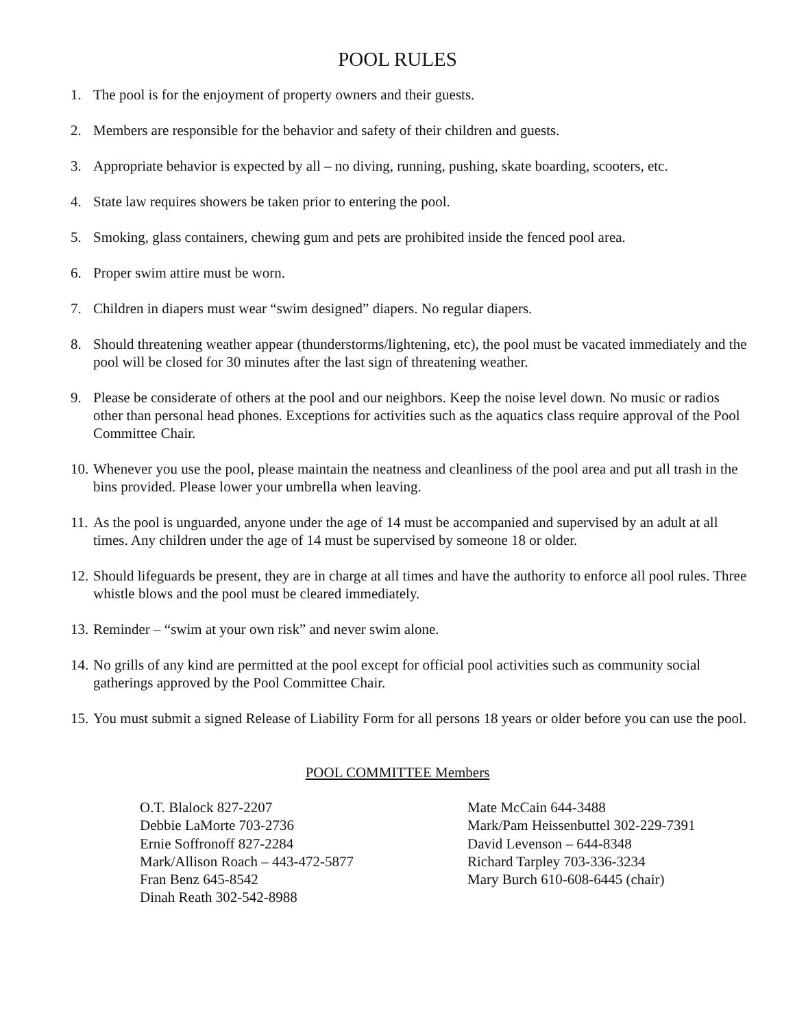POOL RULES
1. The pool is for the enjoyment of property owners and their guests.
2. Members are responsible for the behavior and safety of their children and guests.
3. Appropriate behavior is expected by all – no diving, running, pushing, skate boarding, scooters, etc.
4. State law requires showers be taken prior to entering the pool.
5. Smoking, glass containers, chewing gum and pets are prohibited inside the fenced pool area.
6. Proper swim attire must be worn.
7. Children in diapers must wear “swim designed” diapers. No regular diapers.
8. Should threatening weather appear (thunderstorms/lightening, etc), the pool must be vacated immediately and the pool will be closed for 30 minutes after the last sign of threatening weather.
9. Please be considerate of others at the pool and our neighbors. Keep the noise level down. No music or radios other than personal head phones. Exceptions for activities such as the aquatics class require approval of the Pool Committee Chair.
10. Whenever you use the pool, please maintain the neatness and cleanliness of the pool area and put all trash in the bins provided. Please lower your umbrella when leaving.
11. As the pool is unguarded, anyone under the age of 14 must be accompanied and supervised by an adult at all times. Any children under the age of 14 must be supervised by someone 18 or older.
12. Should lifeguards be present, they are in charge at all times and have the authority to enforce all pool rules. Three whistle blows and the pool must be cleared immediately.
13. Reminder – “swim at your own risk” and never swim alone.
14. No grills of any kind are permitted at the pool except for official pool activities such as community social gatherings approved by the Pool Committee Chair.
15. You must submit a signed Release of Liability Form for all persons 18 years or older before you can use the pool.
POOL COMMITTEE Members
O.T. Blalock 827-2207
Debbie LaMorte 703-2736
Ernie Soffronoff 827-2284
Mark/Allison Roach – 443-472-5877
Fran Benz 645-8542
Dinah Reath 302-542-8988
Mate McCain 644-3488
Mark/Pam Heissenbuttel 302-229-7391
David Levenson – 644-8348
Richard Tarpley 703-336-3234
Mary Burch 610-608-6445 (chair)